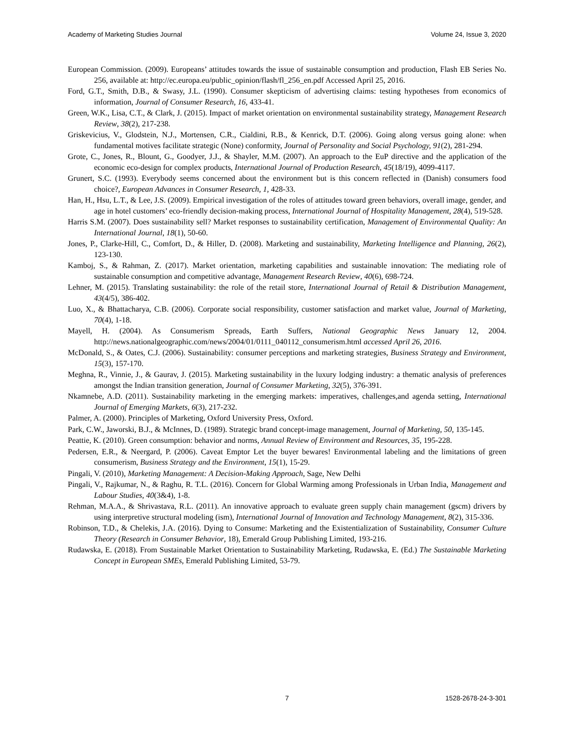Academy of Marketing Studies Journal Volume 24, Issue 3, 2020
European Commission. (2009). Europeans’ attitudes towards the issue of sustainable consumption and production, Flash EB Series No. 256, available at: http://ec.europa.eu/public_opinion/flash/fl_256_en.pdf Accessed April 25, 2016.
Ford, G.T., Smith, D.B., & Swasy, J.L. (1990). Consumer skepticism of advertising claims: testing hypotheses from economics of information, Journal of Consumer Research, 16, 433-41.
Green, W.K., Lisa, C.T., & Clark, J. (2015). Impact of market orientation on environmental sustainability strategy, Management Research Review, 38(2), 217-238.
Griskevicius, V., Glodstein, N.J., Mortensen, C.R., Cialdini, R.B., & Kenrick, D.T. (2006). Going along versus going alone: when fundamental motives facilitate strategic (None) conformity, Journal of Personality and Social Psychology, 91(2), 281-294.
Grote, C., Jones, R., Blount, G., Goodyer, J.J., & Shayler, M.M. (2007). An approach to the EuP directive and the application of the economic eco-design for complex products, International Journal of Production Research, 45(18/19), 4099-4117.
Grunert, S.C. (1993). Everybody seems concerned about the environment but is this concern reflected in (Danish) consumers food choice?, European Advances in Consumer Research, 1, 428-33.
Han, H., Hsu, L.T., & Lee, J.S. (2009). Empirical investigation of the roles of attitudes toward green behaviors, overall image, gender, and age in hotel customers’ eco-friendly decision-making process, International Journal of Hospitality Management, 28(4), 519-528.
Harris S.M. (2007). Does sustainability sell? Market responses to sustainability certification, Management of Environmental Quality: An International Journal, 18(1), 50-60.
Jones, P., Clarke-Hill, C., Comfort, D., & Hiller, D. (2008). Marketing and sustainability, Marketing Intelligence and Planning, 26(2), 123-130.
Kamboj, S., & Rahman, Z. (2017). Market orientation, marketing capabilities and sustainable innovation: The mediating role of sustainable consumption and competitive advantage, Management Research Review, 40(6), 698-724.
Lehner, M. (2015). Translating sustainability: the role of the retail store, International Journal of Retail & Distribution Management, 43(4/5), 386-402.
Luo, X., & Bhattacharya, C.B. (2006). Corporate social responsibility, customer satisfaction and market value, Journal of Marketing, 70(4), 1-18.
Mayell, H. (2004). As Consumerism Spreads, Earth Suffers, National Geographic News January 12, 2004. http://news.nationalgeographic.com/news/2004/01/0111_040112_consumerism.html accessed April 26, 2016.
McDonald, S., & Oates, C.J. (2006). Sustainability: consumer perceptions and marketing strategies, Business Strategy and Environment, 15(3), 157-170.
Meghna, R., Vinnie, J., & Gaurav, J. (2015). Marketing sustainability in the luxury lodging industry: a thematic analysis of preferences amongst the Indian transition generation, Journal of Consumer Marketing, 32(5), 376-391.
Nkamnebe, A.D. (2011). Sustainability marketing in the emerging markets: imperatives, challenges,and agenda setting, International Journal of Emerging Markets, 6(3), 217-232.
Palmer, A. (2000). Principles of Marketing, Oxford University Press, Oxford.
Park, C.W., Jaworski, B.J., & McInnes, D. (1989). Strategic brand concept-image management, Journal of Marketing, 50, 135-145.
Peattie, K. (2010). Green consumption: behavior and norms, Annual Review of Environment and Resources, 35, 195-228.
Pedersen, E.R., & Neergard, P. (2006). Caveat Emptor Let the buyer bewares! Environmental labeling and the limitations of green consumerism, Business Strategy and the Environment, 15(1), 15-29.
Pingali, V. (2010), Marketing Management: A Decision-Making Approach, Sage, New Delhi
Pingali, V., Rajkumar, N., & Raghu, R. T.L. (2016). Concern for Global Warming among Professionals in Urban India, Management and Labour Studies, 40(3&4), 1-8.
Rehman, M.A.A., & Shrivastava, R.L. (2011). An innovative approach to evaluate green supply chain management (gscm) drivers by using interpretive structural modeling (ism), International Journal of Innovation and Technology Management, 8(2), 315-336.
Robinson, T.D., & Chelekis, J.A. (2016). Dying to Consume: Marketing and the Existentialization of Sustainability, Consumer Culture Theory (Research in Consumer Behavior, 18), Emerald Group Publishing Limited, 193-216.
Rudawska, E. (2018). From Sustainable Market Orientation to Sustainability Marketing, Rudawska, E. (Ed.) The Sustainable Marketing Concept in European SMEs, Emerald Publishing Limited, 53-79.
7 1528-2678-24-3-301